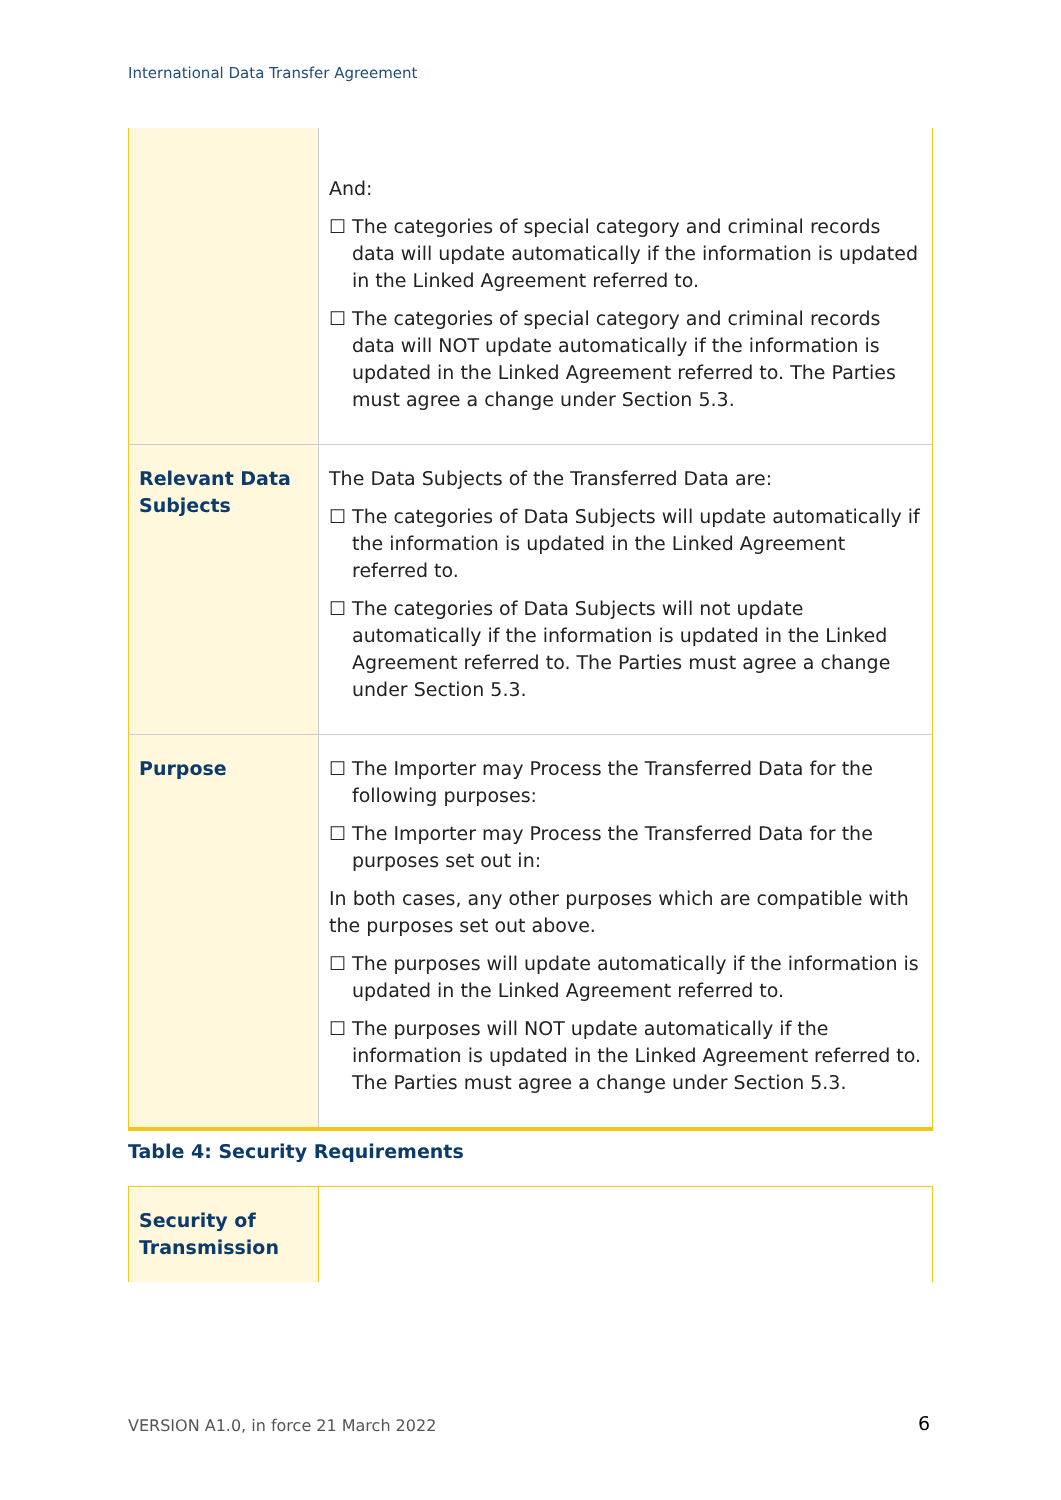International Data Transfer Agreement
| | And: ☐ The categories of special category and criminal records data will update automatically if the information is updated in the Linked Agreement referred to. ☐ The categories of special category and criminal records data will NOT update automatically if the information is updated in the Linked Agreement referred to. The Parties must agree a change under Section 5.3. |
| Relevant Data Subjects | The Data Subjects of the Transferred Data are: ☐ The categories of Data Subjects will update automatically if the information is updated in the Linked Agreement referred to. ☐ The categories of Data Subjects will not update automatically if the information is updated in the Linked Agreement referred to. The Parties must agree a change under Section 5.3. |
| Purpose | ☐ The Importer may Process the Transferred Data for the following purposes: ☐ The Importer may Process the Transferred Data for the purposes set out in: In both cases, any other purposes which are compatible with the purposes set out above. ☐ The purposes will update automatically if the information is updated in the Linked Agreement referred to. ☐ The purposes will NOT update automatically if the information is updated in the Linked Agreement referred to. The Parties must agree a change under Section 5.3. |
Table 4: Security Requirements
| Security of Transmission | |
VERSION A1.0, in force 21 March 2022
6